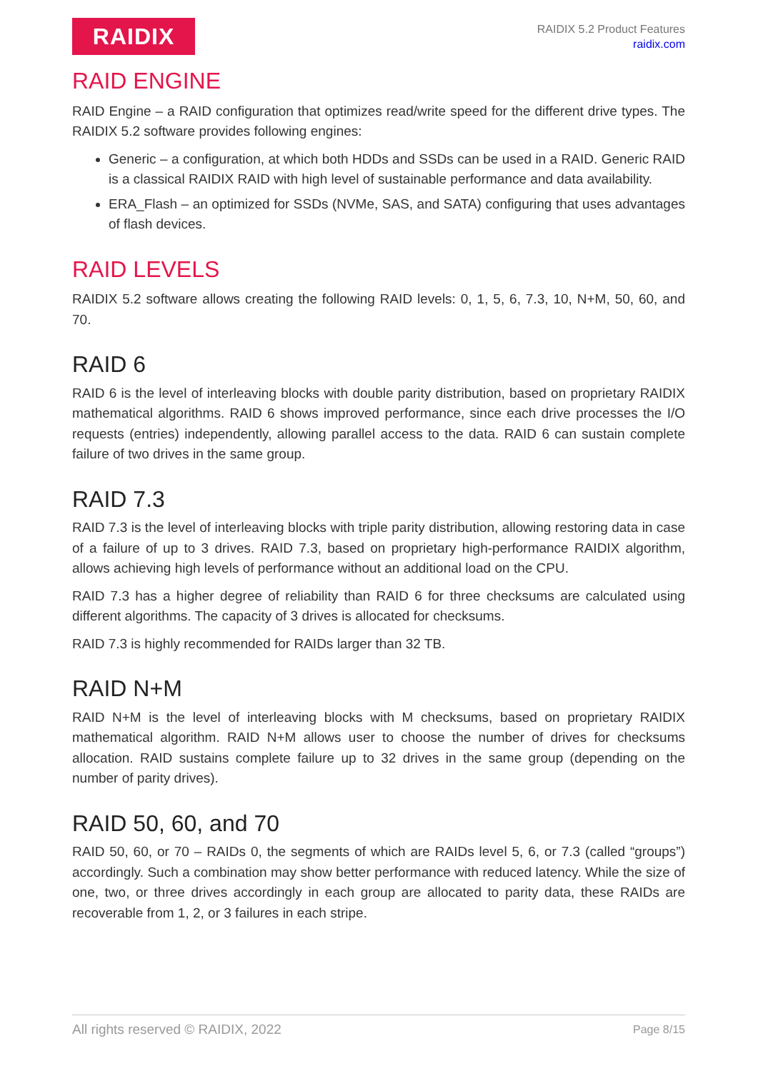RAIDIX
RAIDIX 5.2 Product Features
raidix.com
RAID ENGINE
RAID Engine – a RAID configuration that optimizes read/write speed for the different drive types. The RAIDIX 5.2 software provides following engines:
Generic – a configuration, at which both HDDs and SSDs can be used in a RAID. Generic RAID is a classical RAIDIX RAID with high level of sustainable performance and data availability.
ERA_Flash – an optimized for SSDs (NVMe, SAS, and SATA) configuring that uses advantages of flash devices.
RAID LEVELS
RAIDIX 5.2 software allows creating the following RAID levels: 0, 1, 5, 6, 7.3, 10, N+M, 50, 60, and 70.
RAID 6
RAID 6 is the level of interleaving blocks with double parity distribution, based on proprietary RAIDIX mathematical algorithms. RAID 6 shows improved performance, since each drive processes the I/O requests (entries) independently, allowing parallel access to the data. RAID 6 can sustain complete failure of two drives in the same group.
RAID 7.3
RAID 7.3 is the level of interleaving blocks with triple parity distribution, allowing restoring data in case of a failure of up to 3 drives. RAID 7.3, based on proprietary high-performance RAIDIX algorithm, allows achieving high levels of performance without an additional load on the CPU.
RAID 7.3 has a higher degree of reliability than RAID 6 for three checksums are calculated using different algorithms. The capacity of 3 drives is allocated for checksums.
RAID 7.3 is highly recommended for RAIDs larger than 32 TB.
RAID N+M
RAID N+M is the level of interleaving blocks with M checksums, based on proprietary RAIDIX mathematical algorithm. RAID N+M allows user to choose the number of drives for checksums allocation. RAID sustains complete failure up to 32 drives in the same group (depending on the number of parity drives).
RAID 50, 60, and 70
RAID 50, 60, or 70 – RAIDs 0, the segments of which are RAIDs level 5, 6, or 7.3 (called “groups”) accordingly. Such a combination may show better performance with reduced latency. While the size of one, two, or three drives accordingly in each group are allocated to parity data, these RAIDs are recoverable from 1, 2, or 3 failures in each stripe.
All rights reserved © RAIDIX, 2022 Page 8/15